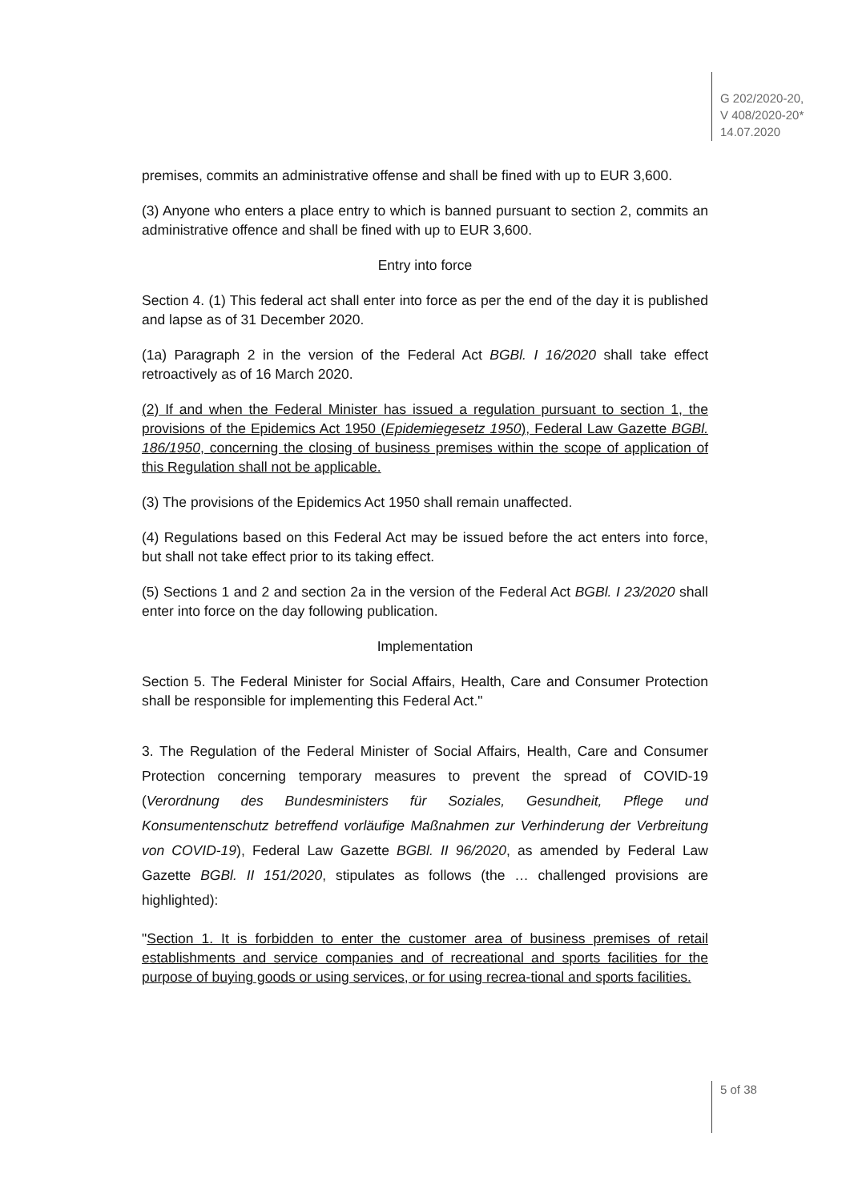G 202/2020-20,
V 408/2020-20*
14.07.2020
premises, commits an administrative offense and shall be fined with up to EUR 3,600.
(3) Anyone who enters a place entry to which is banned pursuant to section 2, commits an administrative offence and shall be fined with up to EUR 3,600.
Entry into force
Section 4. (1) This federal act shall enter into force as per the end of the day it is published and lapse as of 31 December 2020.
(1a) Paragraph 2 in the version of the Federal Act BGBl. I 16/2020 shall take effect retroactively as of 16 March 2020.
(2) If and when the Federal Minister has issued a regulation pursuant to section 1, the provisions of the Epidemics Act 1950 (Epidemiegesetz 1950), Federal Law Gazette BGBl. 186/1950, concerning the closing of business premises within the scope of application of this Regulation shall not be applicable.
(3) The provisions of the Epidemics Act 1950 shall remain unaffected.
(4) Regulations based on this Federal Act may be issued before the act enters into force, but shall not take effect prior to its taking effect.
(5) Sections 1 and 2 and section 2a in the version of the Federal Act BGBl. I 23/2020 shall enter into force on the day following publication.
Implementation
Section 5. The Federal Minister for Social Affairs, Health, Care and Consumer Protection shall be responsible for implementing this Federal Act."
3. The Regulation of the Federal Minister of Social Affairs, Health, Care and Consumer Protection concerning temporary measures to prevent the spread of COVID-19 (Verordnung des Bundesministers für Soziales, Gesundheit, Pflege und Konsumentenschutz betreffend vorläufige Maßnahmen zur Verhinderung der Verbreitung von COVID-19), Federal Law Gazette BGBl. II 96/2020, as amended by Federal Law Gazette BGBl. II 151/2020, stipulates as follows (the … challenged provisions are highlighted):
"Section 1. It is forbidden to enter the customer area of business premises of retail establishments and service companies and of recreational and sports facilities for the purpose of buying goods or using services, or for using recrea-tional and sports facilities.
5 of 38